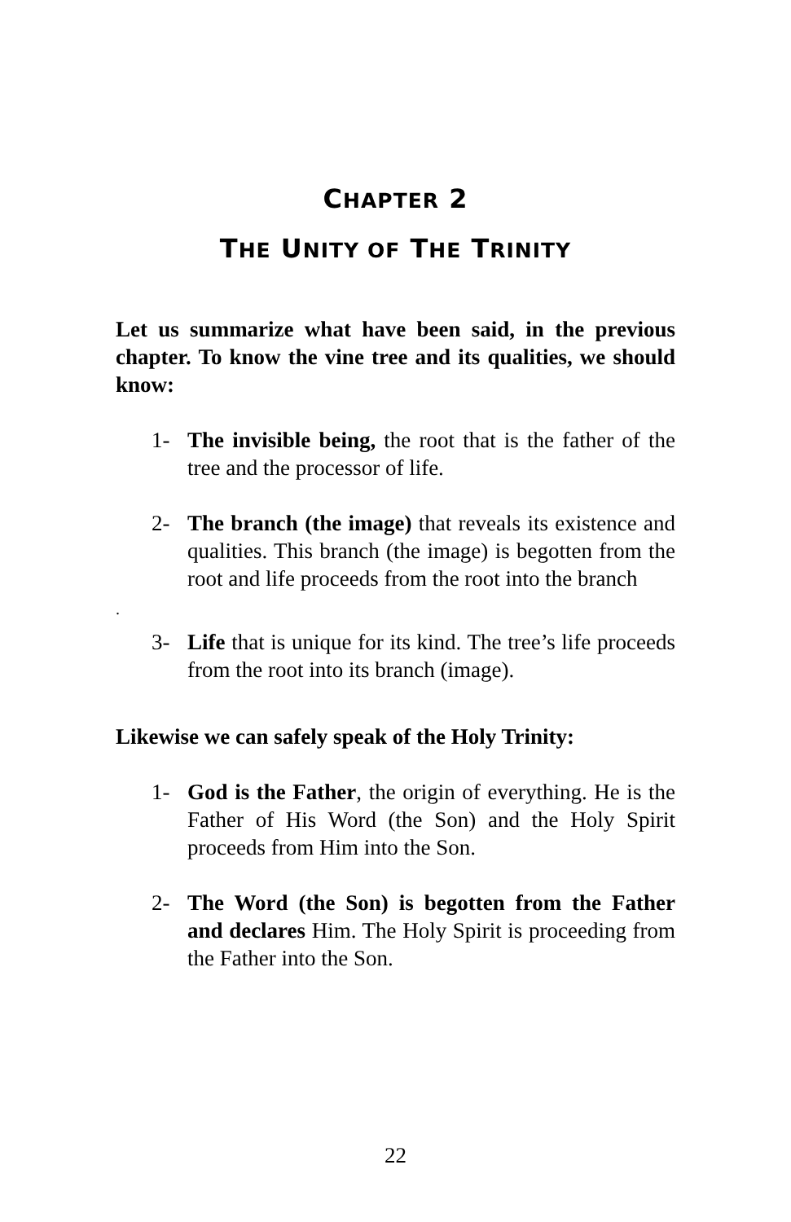CHAPTER 2
THE UNITY OF THE TRINITY
Let us summarize what have been said, in the previous chapter. To know the vine tree and its qualities, we should know:
1- The invisible being, the root that is the father of the tree and the processor of life.
2- The branch (the image) that reveals its existence and qualities. This branch (the image) is begotten from the root and life proceeds from the root into the branch
.
3- Life that is unique for its kind. The tree’s life proceeds from the root into its branch (image).
Likewise we can safely speak of the Holy Trinity:
1- God is the Father, the origin of everything. He is the Father of His Word (the Son) and the Holy Spirit proceeds from Him into the Son.
2- The Word (the Son) is begotten from the Father and declares Him. The Holy Spirit is proceeding from the Father into the Son.
22